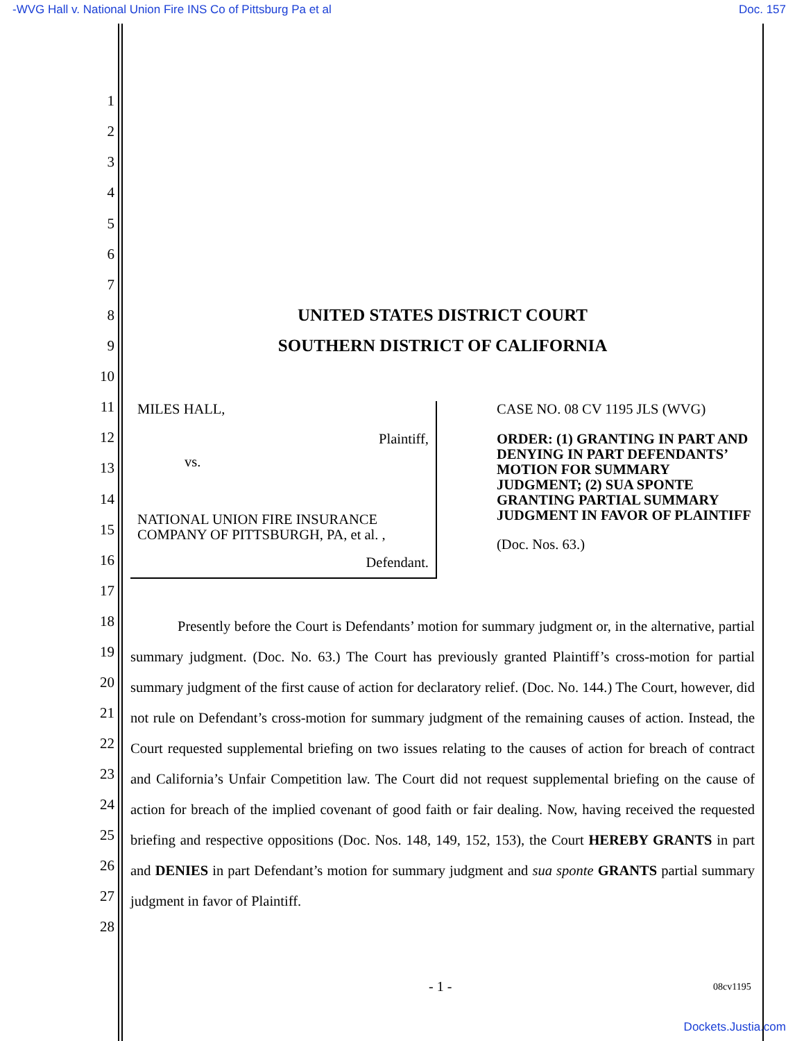-WVG Hall v. National Union Fire INS Co of Pittsburg Pa et al Doc. 157
1
2
3
4
5
6
7
8
UNITED STATES DISTRICT COURT
9
SOUTHERN DISTRICT OF CALIFORNIA
10
11
12
13
14
15
16
17
MILES HALL,
Plaintiff,
vs.
NATIONAL UNION FIRE INSURANCE COMPANY OF PITTSBURGH, PA, et al. ,
Defendant.
CASE NO. 08 CV 1195 JLS (WVG)
ORDER: (1) GRANTING IN PART AND DENYING IN PART DEFENDANTS’ MOTION FOR SUMMARY JUDGMENT; (2) SUA SPONTE GRANTING PARTIAL SUMMARY JUDGMENT IN FAVOR OF PLAINTIFF
(Doc. Nos. 63.)
18
19
20
21
22
23
24
25
26
27
28
Presently before the Court is Defendants’ motion for summary judgment or, in the alternative, partial summary judgment. (Doc. No. 63.) The Court has previously granted Plaintiff’s cross-motion for partial summary judgment of the first cause of action for declaratory relief. (Doc. No. 144.) The Court, however, did not rule on Defendant’s cross-motion for summary judgment of the remaining causes of action. Instead, the Court requested supplemental briefing on two issues relating to the causes of action for breach of contract and California’s Unfair Competition law. The Court did not request supplemental briefing on the cause of action for breach of the implied covenant of good faith or fair dealing. Now, having received the requested briefing and respective oppositions (Doc. Nos. 148, 149, 152, 153), the Court HEREBY GRANTS in part and DENIES in part Defendant’s motion for summary judgment and sua sponte GRANTS partial summary judgment in favor of Plaintiff.
- 1 - 08cv1195
Dockets.Justia.com